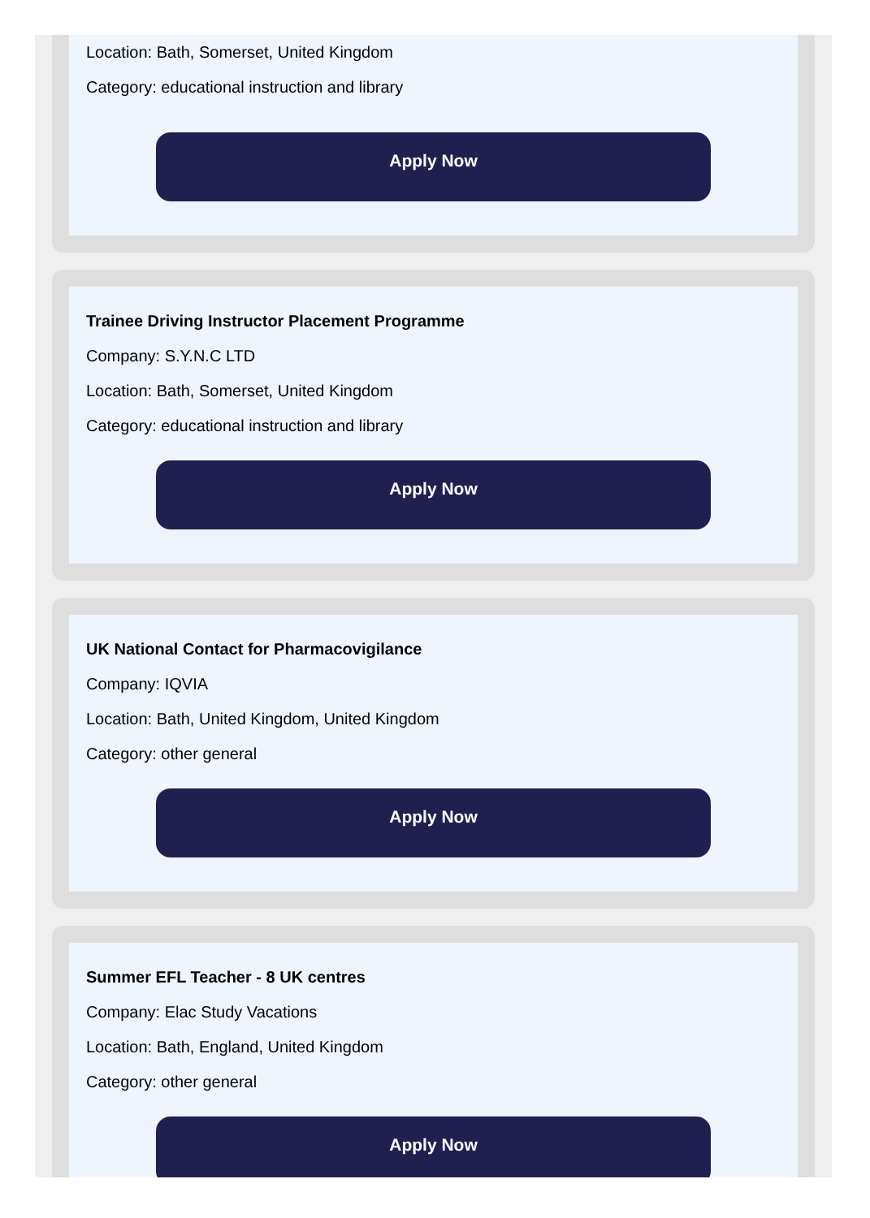Location: Bath, Somerset, United Kingdom
Category: educational instruction and library
Apply Now
Trainee Driving Instructor Placement Programme
Company: S.Y.N.C LTD
Location: Bath, Somerset, United Kingdom
Category: educational instruction and library
Apply Now
UK National Contact for Pharmacovigilance
Company: IQVIA
Location: Bath, United Kingdom, United Kingdom
Category: other general
Apply Now
Summer EFL Teacher - 8 UK centres
Company: Elac Study Vacations
Location: Bath, England, United Kingdom
Category: other general
Apply Now